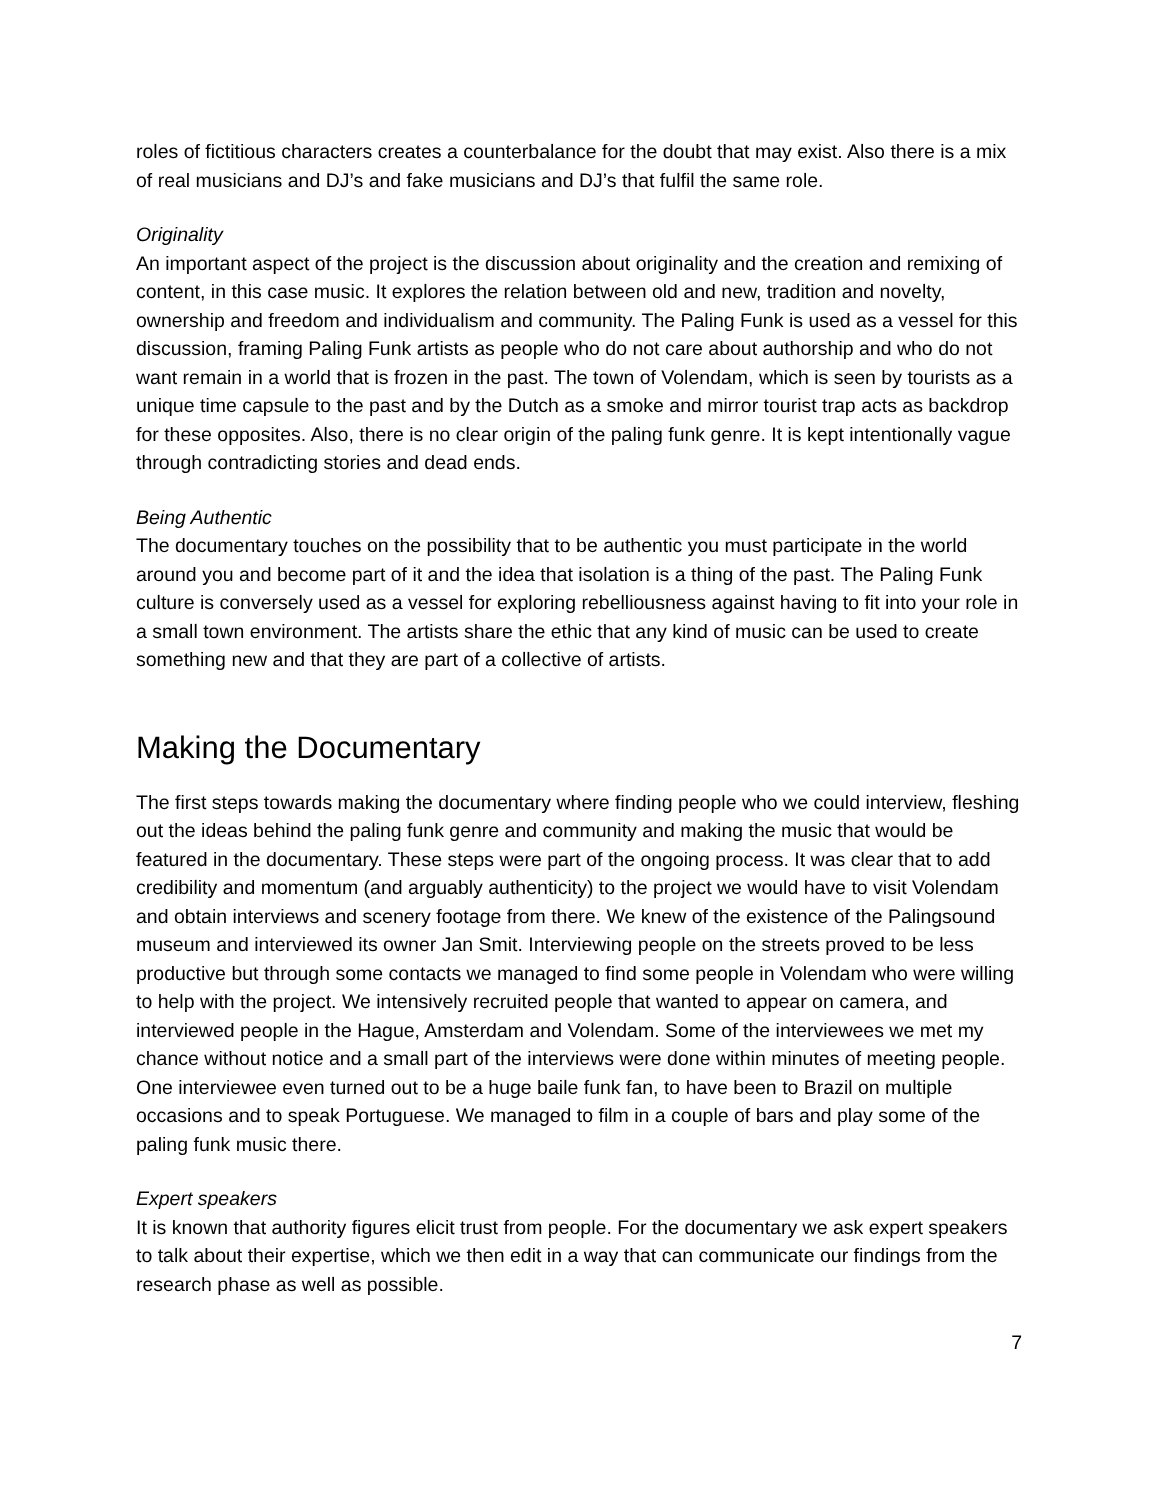roles of fictitious characters creates a counterbalance for the doubt that may exist. Also there is a mix of real musicians and DJ’s and fake musicians and DJ’s that fulfil the same role.
Originality
An important aspect of the project is the discussion about originality and the creation and remixing of content, in this case music. It explores the relation between old and new, tradition and novelty, ownership and freedom and individualism and community. The Paling Funk is used as a vessel for this discussion, framing Paling Funk artists as people who do not care about authorship and who do not want remain in a world that is frozen in the past. The town of Volendam, which is seen by tourists as a unique time capsule to the past and by the Dutch as a smoke and mirror tourist trap acts as backdrop for these opposites. Also, there is no clear origin of the paling funk genre. It is kept intentionally vague through contradicting stories and dead ends.
Being Authentic
The documentary touches on the possibility that to be authentic you must participate in the world around you and become part of it and the idea that isolation is a thing of the past. The Paling Funk culture is conversely used as a vessel for exploring rebelliousness against having to fit into your role in a small town environment. The artists share the ethic that any kind of music can be used to create something new and that they are part of a collective of artists.
Making the Documentary
The first steps towards making the documentary where finding people who we could interview, fleshing out the ideas behind the paling funk genre and community and making the music that would be featured in the documentary. These steps were part of the ongoing process. It was clear that to add credibility and momentum (and arguably authenticity) to the project we would have to visit Volendam and obtain interviews and scenery footage from there. We knew of the existence of the Palingsound museum and interviewed its owner Jan Smit. Interviewing people on the streets proved to be less productive but through some contacts we managed to find some people in Volendam who were willing to help with the project. We intensively recruited people that wanted to appear on camera, and interviewed people in the Hague, Amsterdam and Volendam. Some of the interviewees we met my chance without notice and a small part of the interviews were done within minutes of meeting people. One interviewee even turned out to be a huge baile funk fan, to have been to Brazil on multiple occasions and to speak Portuguese. We managed to film in a couple of bars and play some of the paling funk music there.
Expert speakers
It is known that authority figures elicit trust from people. For the documentary we ask expert speakers to talk about their expertise, which we then edit in a way that can communicate our findings from the research phase as well as possible.
7